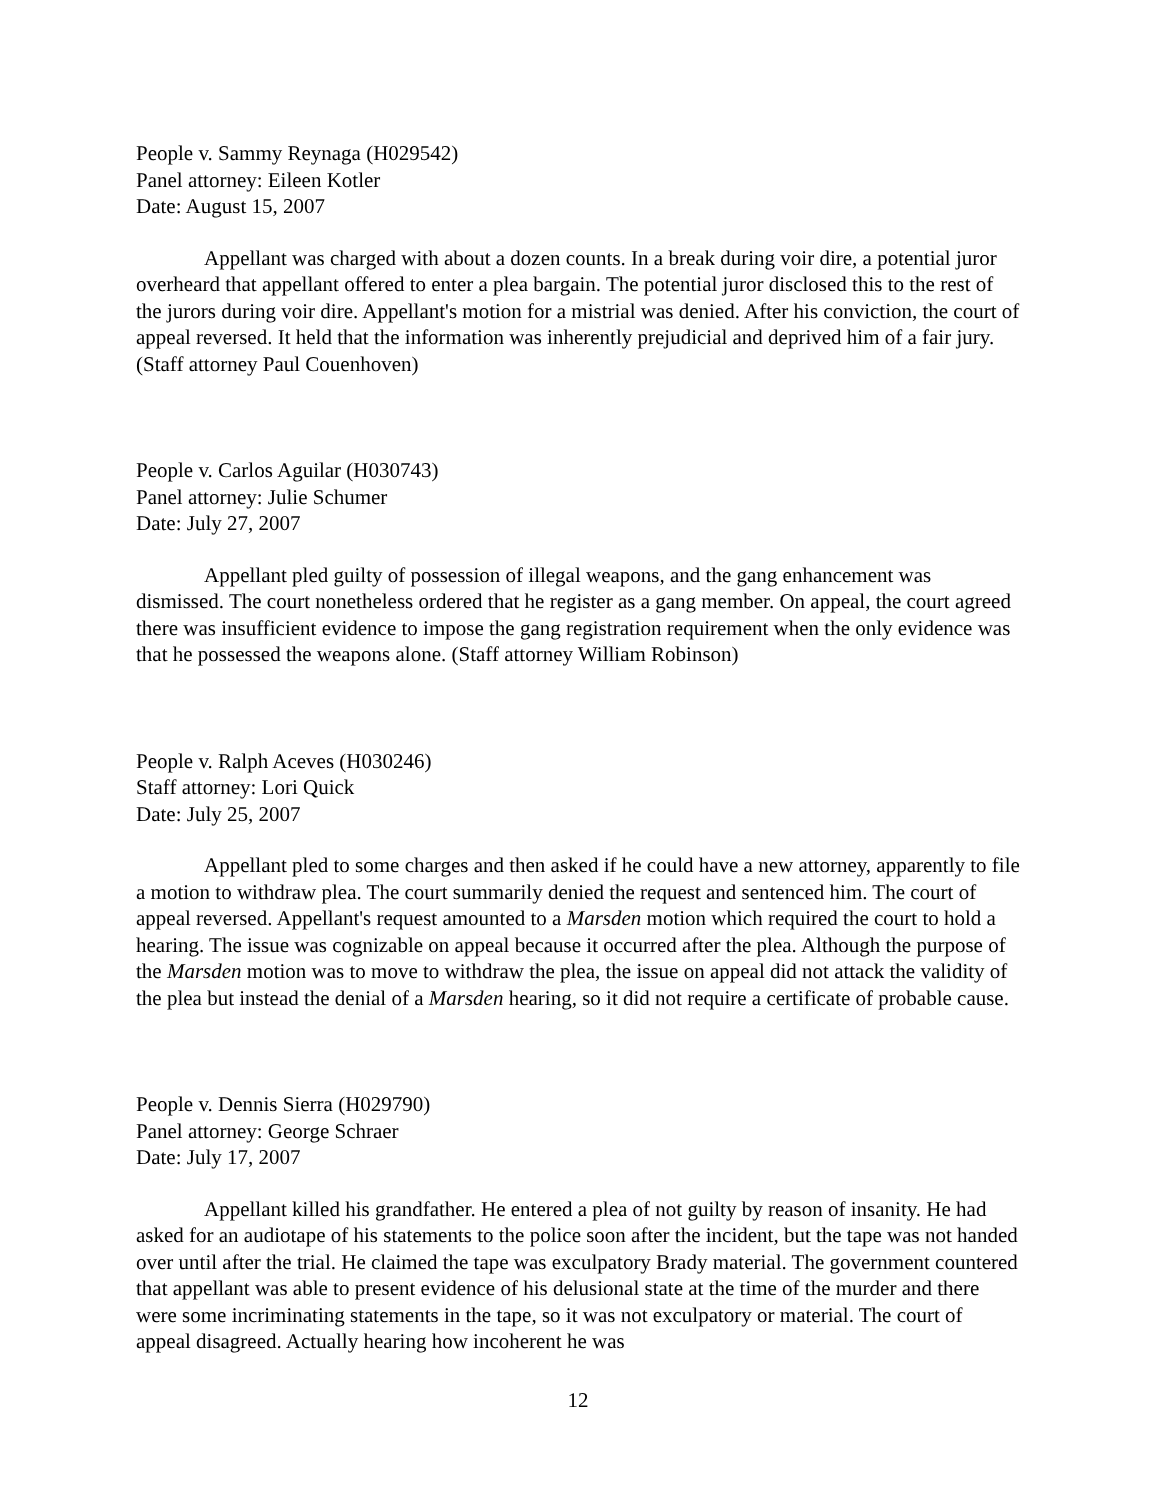People v. Sammy Reynaga (H029542)
Panel attorney: Eileen Kotler
Date: August 15, 2007
Appellant was charged with about a dozen counts. In a break during voir dire, a potential juror overheard that appellant offered to enter a plea bargain. The potential juror disclosed this to the rest of the jurors during voir dire. Appellant's motion for a mistrial was denied. After his conviction, the court of appeal reversed. It held that the information was inherently prejudicial and deprived him of a fair jury. (Staff attorney Paul Couenhoven)
People v. Carlos Aguilar (H030743)
Panel attorney: Julie Schumer
Date: July 27, 2007
Appellant pled guilty of possession of illegal weapons, and the gang enhancement was dismissed. The court nonetheless ordered that he register as a gang member. On appeal, the court agreed there was insufficient evidence to impose the gang registration requirement when the only evidence was that he possessed the weapons alone. (Staff attorney William Robinson)
People v. Ralph Aceves (H030246)
Staff attorney: Lori Quick
Date: July 25, 2007
Appellant pled to some charges and then asked if he could have a new attorney, apparently to file a motion to withdraw plea. The court summarily denied the request and sentenced him. The court of appeal reversed. Appellant's request amounted to a Marsden motion which required the court to hold a hearing. The issue was cognizable on appeal because it occurred after the plea. Although the purpose of the Marsden motion was to move to withdraw the plea, the issue on appeal did not attack the validity of the plea but instead the denial of a Marsden hearing, so it did not require a certificate of probable cause.
People v. Dennis Sierra (H029790)
Panel attorney: George Schraer
Date: July 17, 2007
Appellant killed his grandfather. He entered a plea of not guilty by reason of insanity. He had asked for an audiotape of his statements to the police soon after the incident, but the tape was not handed over until after the trial. He claimed the tape was exculpatory Brady material. The government countered that appellant was able to present evidence of his delusional state at the time of the murder and there were some incriminating statements in the tape, so it was not exculpatory or material. The court of appeal disagreed. Actually hearing how incoherent he was
12